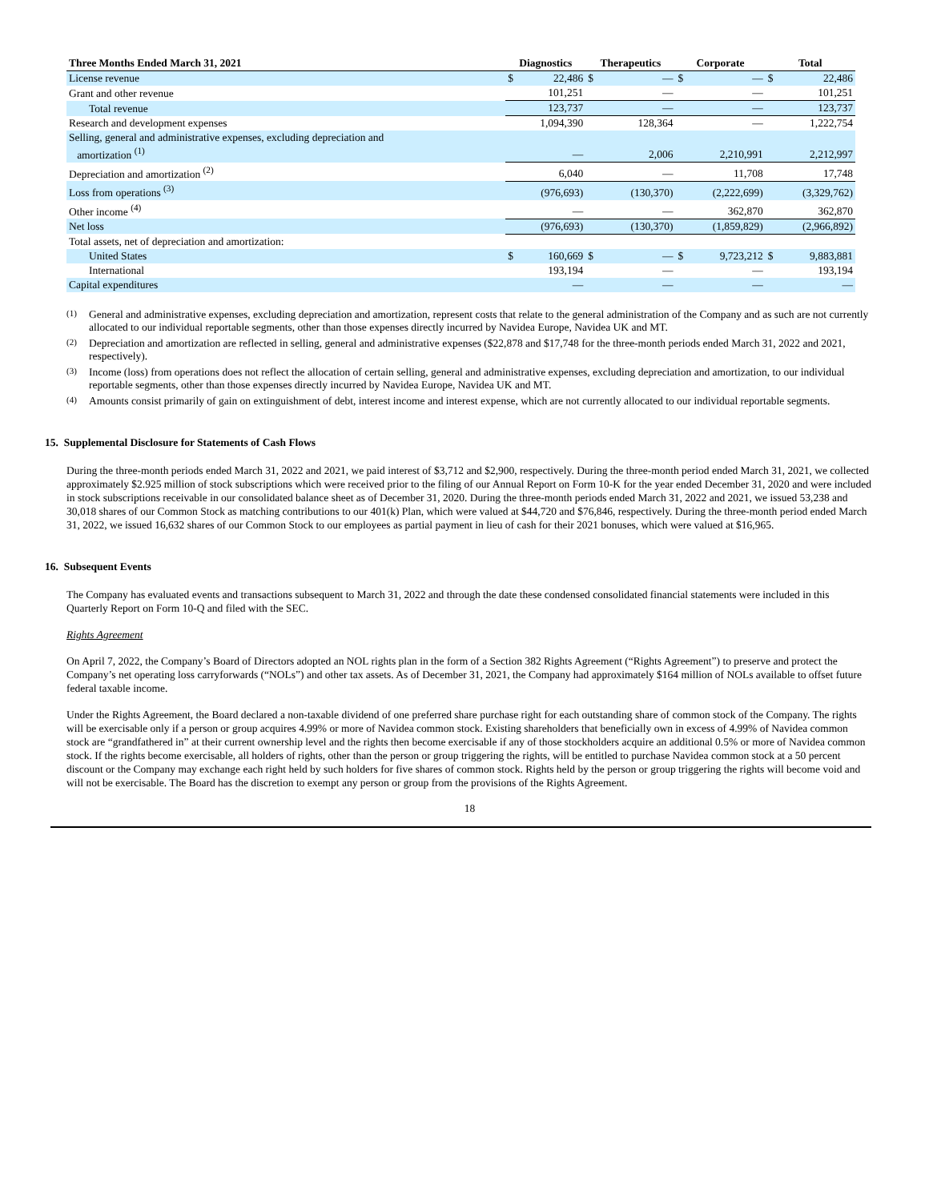| Three Months Ended March 31, 2021 | Diagnostics | | Therapeutics | | Corporate | | Total | |
| --- | --- | --- | --- | --- | --- | --- | --- | --- |
| License revenue | $ | 22,486 | $ | — | $ | — | $ | 22,486 |
| Grant and other revenue | | 101,251 | | — | | — | | 101,251 |
| Total revenue | | 123,737 | | — | | — | | 123,737 |
| Research and development expenses | | 1,094,390 | | 128,364 | | — | | 1,222,754 |
| Selling, general and administrative expenses, excluding depreciation and amortization <sup>(1)</sup> | | — | | 2,006 | | 2,210,991 | | 2,212,997 |
| Depreciation and amortization <sup>(2)</sup> | | 6,040 | | — | | 11,708 | | 17,748 |
| Loss from operations <sup>(3)</sup> | | (976,693) | | (130,370) | | (2,222,699) | | (3,329,762) |
| Other income <sup>(4)</sup> | | — | | — | | 362,870 | | 362,870 |
| Net loss | | (976,693) | | (130,370) | | (1,859,829) | | (2,966,892) |
| Total assets, net of depreciation and amortization: | | | | | | | | |
| United States | $ | 160,669 | $ | — | $ | 9,723,212 | $ | 9,883,881 |
| International | | 193,194 | | — | | — | | 193,194 |
| Capital expenditures | | — | | — | | — | | — |
(1) General and administrative expenses, excluding depreciation and amortization, represent costs that relate to the general administration of the Company and as such are not currently allocated to our individual reportable segments, other than those expenses directly incurred by Navidea Europe, Navidea UK and MT.
(2) Depreciation and amortization are reflected in selling, general and administrative expenses ($22,878 and $17,748 for the three-month periods ended March 31, 2022 and 2021, respectively).
(3) Income (loss) from operations does not reflect the allocation of certain selling, general and administrative expenses, excluding depreciation and amortization, to our individual reportable segments, other than those expenses directly incurred by Navidea Europe, Navidea UK and MT.
(4) Amounts consist primarily of gain on extinguishment of debt, interest income and interest expense, which are not currently allocated to our individual reportable segments.
15. Supplemental Disclosure for Statements of Cash Flows
During the three-month periods ended March 31, 2022 and 2021, we paid interest of $3,712 and $2,900, respectively. During the three-month period ended March 31, 2021, we collected approximately $2.925 million of stock subscriptions which were received prior to the filing of our Annual Report on Form 10-K for the year ended December 31, 2020 and were included in stock subscriptions receivable in our consolidated balance sheet as of December 31, 2020. During the three-month periods ended March 31, 2022 and 2021, we issued 53,238 and 30,018 shares of our Common Stock as matching contributions to our 401(k) Plan, which were valued at $44,720 and $76,846, respectively. During the three-month period ended March 31, 2022, we issued 16,632 shares of our Common Stock to our employees as partial payment in lieu of cash for their 2021 bonuses, which were valued at $16,965.
16. Subsequent Events
The Company has evaluated events and transactions subsequent to March 31, 2022 and through the date these condensed consolidated financial statements were included in this Quarterly Report on Form 10-Q and filed with the SEC.
Rights Agreement
On April 7, 2022, the Company’s Board of Directors adopted an NOL rights plan in the form of a Section 382 Rights Agreement (“Rights Agreement”) to preserve and protect the Company’s net operating loss carryforwards (“NOLs”) and other tax assets. As of December 31, 2021, the Company had approximately $164 million of NOLs available to offset future federal taxable income.
Under the Rights Agreement, the Board declared a non-taxable dividend of one preferred share purchase right for each outstanding share of common stock of the Company. The rights will be exercisable only if a person or group acquires 4.99% or more of Navidea common stock. Existing shareholders that beneficially own in excess of 4.99% of Navidea common stock are “grandfathered in” at their current ownership level and the rights then become exercisable if any of those stockholders acquire an additional 0.5% or more of Navidea common stock. If the rights become exercisable, all holders of rights, other than the person or group triggering the rights, will be entitled to purchase Navidea common stock at a 50 percent discount or the Company may exchange each right held by such holders for five shares of common stock. Rights held by the person or group triggering the rights will become void and will not be exercisable. The Board has the discretion to exempt any person or group from the provisions of the Rights Agreement.
18